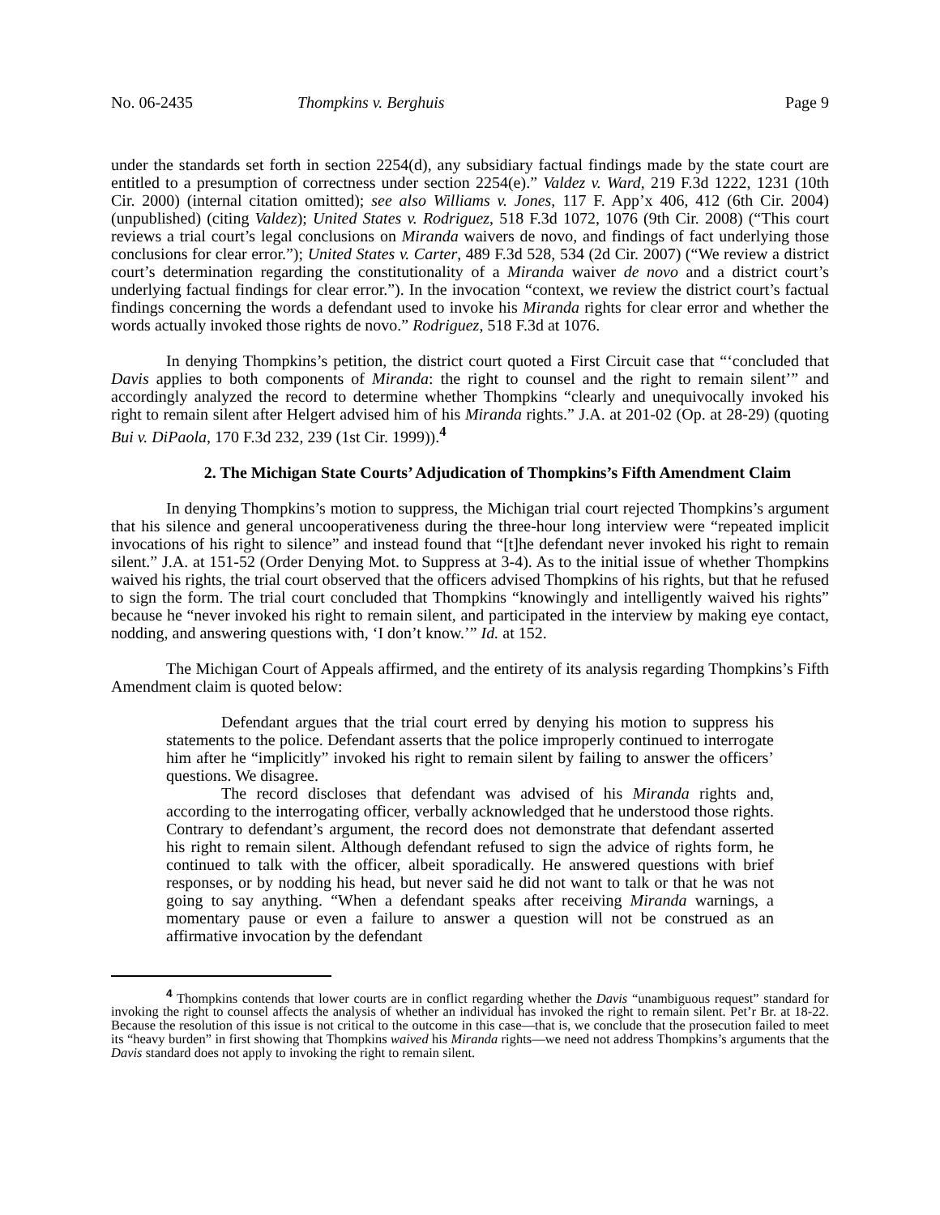No. 06-2435 Thompkins v. Berghuis Page 9
under the standards set forth in section 2254(d), any subsidiary factual findings made by the state court are entitled to a presumption of correctness under section 2254(e).” Valdez v. Ward, 219 F.3d 1222, 1231 (10th Cir. 2000) (internal citation omitted); see also Williams v. Jones, 117 F. App’x 406, 412 (6th Cir. 2004) (unpublished) (citing Valdez); United States v. Rodriguez, 518 F.3d 1072, 1076 (9th Cir. 2008) (“This court reviews a trial court’s legal conclusions on Miranda waivers de novo, and findings of fact underlying those conclusions for clear error.”); United States v. Carter, 489 F.3d 528, 534 (2d Cir. 2007) (“We review a district court’s determination regarding the constitutionality of a Miranda waiver de novo and a district court’s underlying factual findings for clear error.”). In the invocation “context, we review the district court’s factual findings concerning the words a defendant used to invoke his Miranda rights for clear error and whether the words actually invoked those rights de novo.” Rodriguez, 518 F.3d at 1076.
In denying Thompkins’s petition, the district court quoted a First Circuit case that “‘concluded that Davis applies to both components of Miranda: the right to counsel and the right to remain silent’” and accordingly analyzed the record to determine whether Thompkins “clearly and unequivocally invoked his right to remain silent after Helgert advised him of his Miranda rights.” J.A. at 201-02 (Op. at 28-29) (quoting Bui v. DiPaola, 170 F.3d 232, 239 (1st Cir. 1999)).<sup>4</sup>
2. The Michigan State Courts’ Adjudication of Thompkins’s Fifth Amendment Claim
In denying Thompkins’s motion to suppress, the Michigan trial court rejected Thompkins’s argument that his silence and general uncooperativeness during the three-hour long interview were “repeated implicit invocations of his right to silence” and instead found that “[t]he defendant never invoked his right to remain silent.” J.A. at 151-52 (Order Denying Mot. to Suppress at 3-4). As to the initial issue of whether Thompkins waived his rights, the trial court observed that the officers advised Thompkins of his rights, but that he refused to sign the form. The trial court concluded that Thompkins “knowingly and intelligently waived his rights” because he “never invoked his right to remain silent, and participated in the interview by making eye contact, nodding, and answering questions with, ‘I don’t know.’” Id. at 152.
The Michigan Court of Appeals affirmed, and the entirety of its analysis regarding Thompkins’s Fifth Amendment claim is quoted below:
Defendant argues that the trial court erred by denying his motion to suppress his statements to the police. Defendant asserts that the police improperly continued to interrogate him after he “implicitly” invoked his right to remain silent by failing to answer the officers’ questions. We disagree.
The record discloses that defendant was advised of his Miranda rights and, according to the interrogating officer, verbally acknowledged that he understood those rights. Contrary to defendant’s argument, the record does not demonstrate that defendant asserted his right to remain silent. Although defendant refused to sign the advice of rights form, he continued to talk with the officer, albeit sporadically. He answered questions with brief responses, or by nodding his head, but never said he did not want to talk or that he was not going to say anything. “When a defendant speaks after receiving Miranda warnings, a momentary pause or even a failure to answer a question will not be construed as an affirmative invocation by the defendant
<sup>4</sup> Thompkins contends that lower courts are in conflict regarding whether the Davis “unambiguous request” standard for invoking the right to counsel affects the analysis of whether an individual has invoked the right to remain silent. Pet’r Br. at 18-22. Because the resolution of this issue is not critical to the outcome in this case—that is, we conclude that the prosecution failed to meet its “heavy burden” in first showing that Thompkins waived his Miranda rights—we need not address Thompkins’s arguments that the Davis standard does not apply to invoking the right to remain silent.